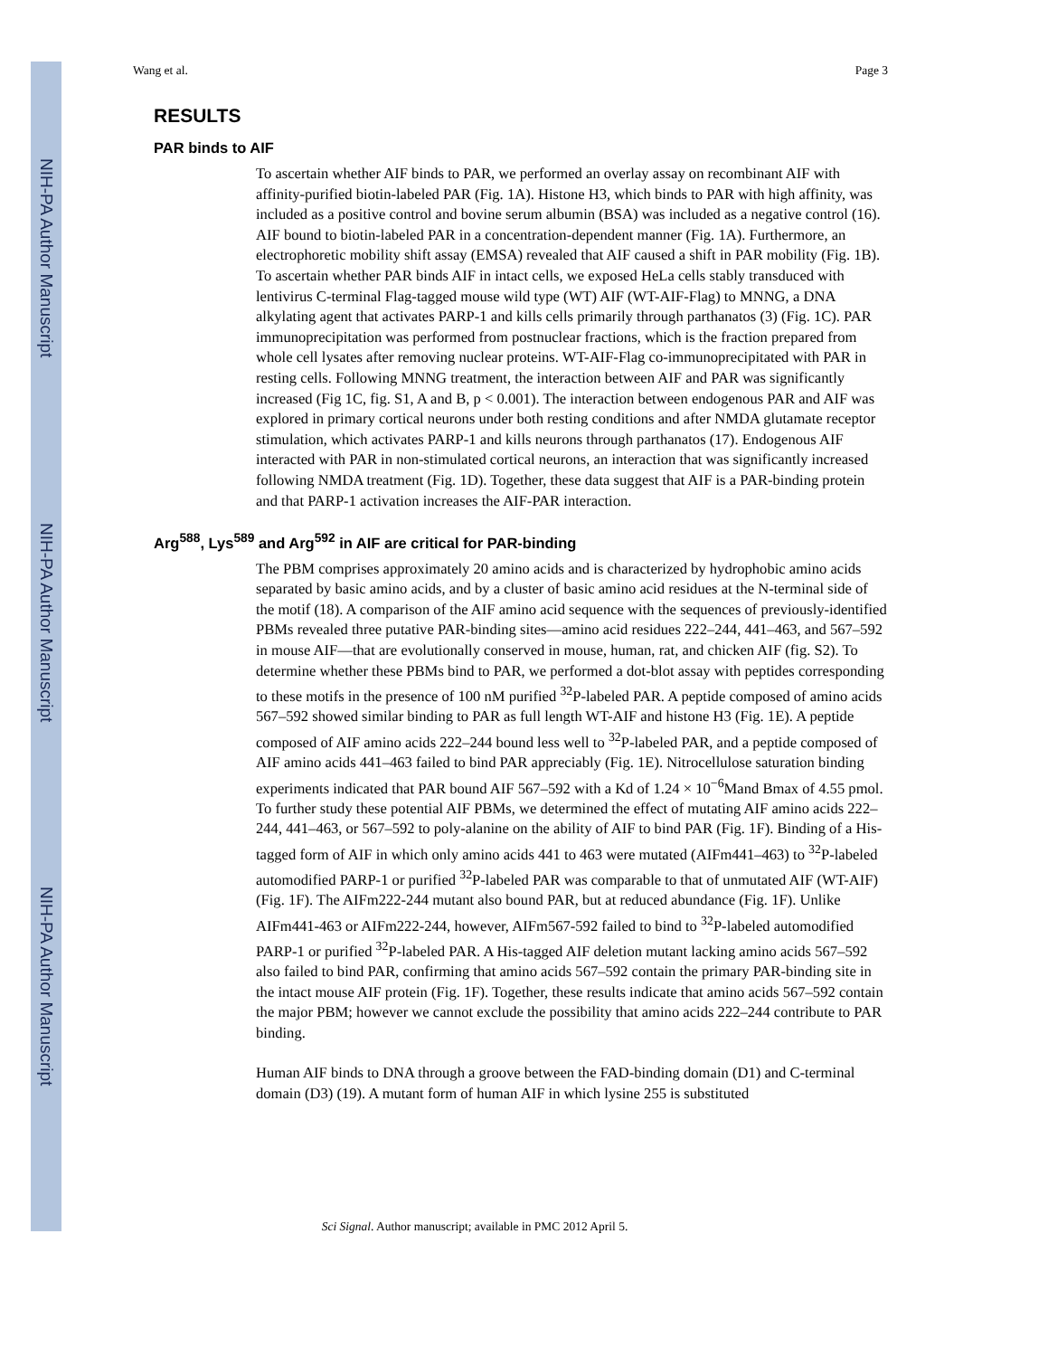NIH-PA Author Manuscript
NIH-PA Author Manuscript
NIH-PA Author Manuscript
Wang et al. Page 3
RESULTS
PAR binds to AIF
To ascertain whether AIF binds to PAR, we performed an overlay assay on recombinant AIF with affinity-purified biotin-labeled PAR (Fig. 1A). Histone H3, which binds to PAR with high affinity, was included as a positive control and bovine serum albumin (BSA) was included as a negative control (16). AIF bound to biotin-labeled PAR in a concentration-dependent manner (Fig. 1A). Furthermore, an electrophoretic mobility shift assay (EMSA) revealed that AIF caused a shift in PAR mobility (Fig. 1B). To ascertain whether PAR binds AIF in intact cells, we exposed HeLa cells stably transduced with lentivirus C-terminal Flag-tagged mouse wild type (WT) AIF (WT-AIF-Flag) to MNNG, a DNA alkylating agent that activates PARP-1 and kills cells primarily through parthanatos (3) (Fig. 1C). PAR immunoprecipitation was performed from postnuclear fractions, which is the fraction prepared from whole cell lysates after removing nuclear proteins. WT-AIF-Flag co-immunoprecipitated with PAR in resting cells. Following MNNG treatment, the interaction between AIF and PAR was significantly increased (Fig 1C, fig. S1, A and B, p < 0.001). The interaction between endogenous PAR and AIF was explored in primary cortical neurons under both resting conditions and after NMDA glutamate receptor stimulation, which activates PARP-1 and kills neurons through parthanatos (17). Endogenous AIF interacted with PAR in non-stimulated cortical neurons, an interaction that was significantly increased following NMDA treatment (Fig. 1D). Together, these data suggest that AIF is a PAR-binding protein and that PARP-1 activation increases the AIF-PAR interaction.
Arg<sup>588</sup>, Lys<sup>589</sup> and Arg<sup>592</sup> in AIF are critical for PAR-binding
The PBM comprises approximately 20 amino acids and is characterized by hydrophobic amino acids separated by basic amino acids, and by a cluster of basic amino acid residues at the N-terminal side of the motif (18). A comparison of the AIF amino acid sequence with the sequences of previously-identified PBMs revealed three putative PAR-binding sites—amino acid residues 222–244, 441–463, and 567–592 in mouse AIF—that are evolutionally conserved in mouse, human, rat, and chicken AIF (fig. S2). To determine whether these PBMs bind to PAR, we performed a dot-blot assay with peptides corresponding to these motifs in the presence of 100 nM purified <sup>32</sup>P-labeled PAR. A peptide composed of amino acids 567–592 showed similar binding to PAR as full length WT-AIF and histone H3 (Fig. 1E). A peptide composed of AIF amino acids 222–244 bound less well to <sup>32</sup>P-labeled PAR, and a peptide composed of AIF amino acids 441–463 failed to bind PAR appreciably (Fig. 1E). Nitrocellulose saturation binding experiments indicated that PAR bound AIF 567–592 with a Kd of 1.24 × 10<sup>−6</sup>Mand Bmax of 4.55 pmol. To further study these potential AIF PBMs, we determined the effect of mutating AIF amino acids 222–244, 441–463, or 567–592 to poly-alanine on the ability of AIF to bind PAR (Fig. 1F). Binding of a His-tagged form of AIF in which only amino acids 441 to 463 were mutated (AIFm441–463) to <sup>32</sup>P-labeled automodified PARP-1 or purified <sup>32</sup>P-labeled PAR was comparable to that of unmutated AIF (WT-AIF) (Fig. 1F). The AIFm222-244 mutant also bound PAR, but at reduced abundance (Fig. 1F). Unlike AIFm441-463 or AIFm222-244, however, AIFm567-592 failed to bind to <sup>32</sup>P-labeled automodified PARP-1 or purified <sup>32</sup>P-labeled PAR. A His-tagged AIF deletion mutant lacking amino acids 567–592 also failed to bind PAR, confirming that amino acids 567–592 contain the primary PAR-binding site in the intact mouse AIF protein (Fig. 1F). Together, these results indicate that amino acids 567–592 contain the major PBM; however we cannot exclude the possibility that amino acids 222–244 contribute to PAR binding.
Human AIF binds to DNA through a groove between the FAD-binding domain (D1) and C-terminal domain (D3) (19). A mutant form of human AIF in which lysine 255 is substituted
Sci Signal. Author manuscript; available in PMC 2012 April 5.